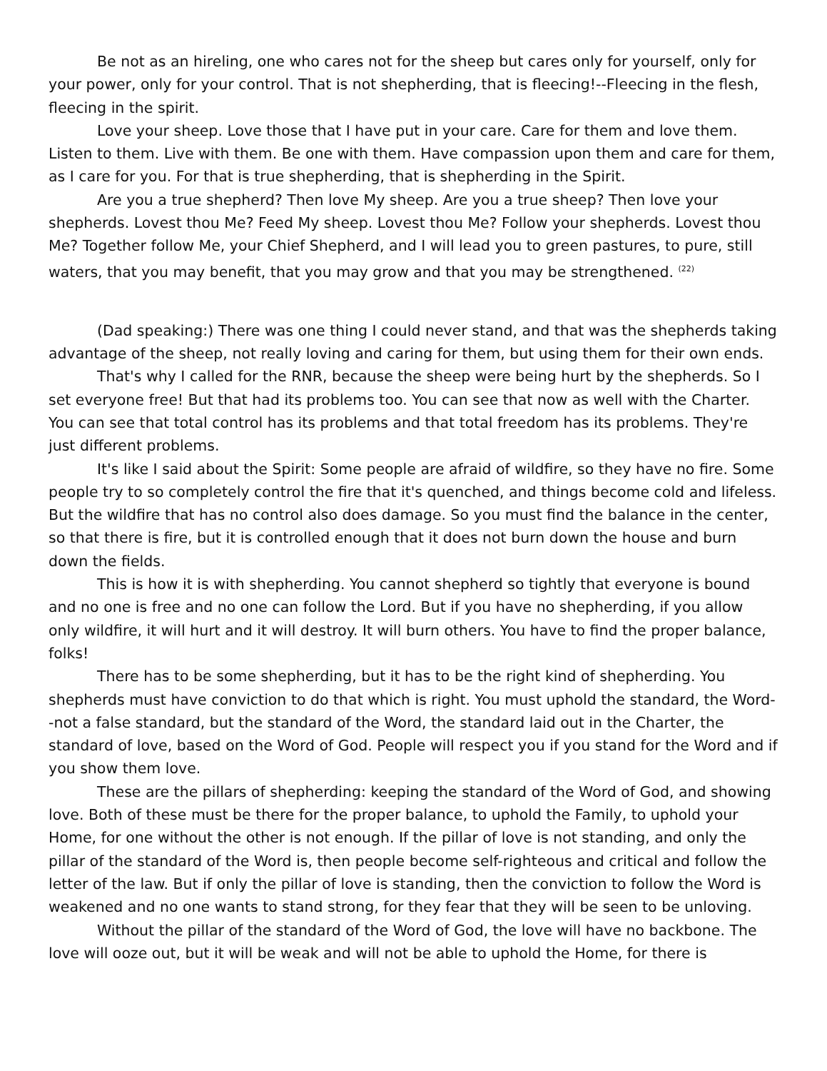Be not as an hireling, one who cares not for the sheep but cares only for yourself, only for your power, only for your control. That is not shepherding, that is fleecing!--Fleecing in the flesh, fleecing in the spirit.
Love your sheep. Love those that I have put in your care. Care for them and love them. Listen to them. Live with them. Be one with them. Have compassion upon them and care for them, as I care for you. For that is true shepherding, that is shepherding in the Spirit.
Are you a true shepherd? Then love My sheep. Are you a true sheep? Then love your shepherds. Lovest thou Me? Feed My sheep. Lovest thou Me? Follow your shepherds. Lovest thou Me? Together follow Me, your Chief Shepherd, and I will lead you to green pastures, to pure, still waters, that you may benefit, that you may grow and that you may be strengthened. <sup>(22)</sup>
(Dad speaking:) There was one thing I could never stand, and that was the shepherds taking advantage of the sheep, not really loving and caring for them, but using them for their own ends.
That's why I called for the RNR, because the sheep were being hurt by the shepherds. So I set everyone free! But that had its problems too. You can see that now as well with the Charter. You can see that total control has its problems and that total freedom has its problems. They're just different problems.
It's like I said about the Spirit: Some people are afraid of wildfire, so they have no fire. Some people try to so completely control the fire that it's quenched, and things become cold and lifeless. But the wildfire that has no control also does damage. So you must find the balance in the center, so that there is fire, but it is controlled enough that it does not burn down the house and burn down the fields.
This is how it is with shepherding. You cannot shepherd so tightly that everyone is bound and no one is free and no one can follow the Lord. But if you have no shepherding, if you allow only wildfire, it will hurt and it will destroy. It will burn others. You have to find the proper balance, folks!
There has to be some shepherding, but it has to be the right kind of shepherding. You shepherds must have conviction to do that which is right. You must uphold the standard, the Word--not a false standard, but the standard of the Word, the standard laid out in the Charter, the standard of love, based on the Word of God. People will respect you if you stand for the Word and if you show them love.
These are the pillars of shepherding: keeping the standard of the Word of God, and showing love. Both of these must be there for the proper balance, to uphold the Family, to uphold your Home, for one without the other is not enough. If the pillar of love is not standing, and only the pillar of the standard of the Word is, then people become self-righteous and critical and follow the letter of the law. But if only the pillar of love is standing, then the conviction to follow the Word is weakened and no one wants to stand strong, for they fear that they will be seen to be unloving.
Without the pillar of the standard of the Word of God, the love will have no backbone. The love will ooze out, but it will be weak and will not be able to uphold the Home, for there is